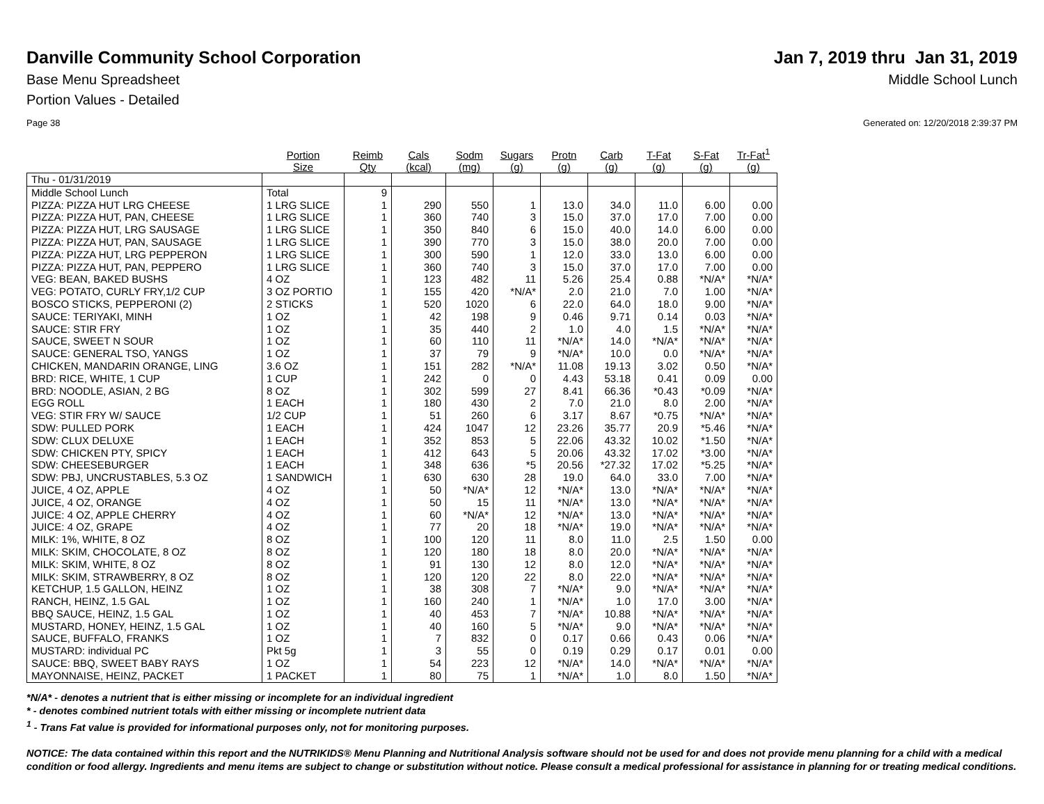Danville Community School Corporation
Jan 7, 2019 thru Jan 31, 2019
Base Menu Spreadsheet Middle School Lunch
Portion Values - Detailed
Page 38 Generated on: 12/20/2018 2:39:37 PM
| | Portion Size | Reimb Qty | Cals (kcal) | Sodm (mg) | Sugars (g) | Protn (g) | Carb (g) | T-Fat (g) | S-Fat (g) | Tr-Fat<sup>1</sup> (g) |
| --- | --- | --- | --- | --- | --- | --- | --- | --- | --- | --- |
| Thu - 01/31/2019 | | | | | | | | | | |
| Middle School Lunch | Total | 9 | | | | | | | | |
| PIZZA: PIZZA HUT LRG CHEESE | 1 LRG SLICE | 1 | 290 | 550 | 1 | 13.0 | 34.0 | 11.0 | 6.00 | 0.00 |
| PIZZA: PIZZA HUT, PAN, CHEESE | 1 LRG SLICE | 1 | 360 | 740 | 3 | 15.0 | 37.0 | 17.0 | 7.00 | 0.00 |
| PIZZA: PIZZA HUT, LRG SAUSAGE | 1 LRG SLICE | 1 | 350 | 840 | 6 | 15.0 | 40.0 | 14.0 | 6.00 | 0.00 |
| PIZZA: PIZZA HUT, PAN, SAUSAGE | 1 LRG SLICE | 1 | 390 | 770 | 3 | 15.0 | 38.0 | 20.0 | 7.00 | 0.00 |
| PIZZA: PIZZA HUT, LRG PEPPERON | 1 LRG SLICE | 1 | 300 | 590 | 1 | 12.0 | 33.0 | 13.0 | 6.00 | 0.00 |
| PIZZA: PIZZA HUT, PAN, PEPPERO | 1 LRG SLICE | 1 | 360 | 740 | 3 | 15.0 | 37.0 | 17.0 | 7.00 | 0.00 |
| VEG: BEAN, BAKED BUSHS | 4 OZ | 1 | 123 | 482 | 11 | 5.26 | 25.4 | 0.88 | *N/A* | *N/A* |
| VEG: POTATO, CURLY FRY,1/2 CUP | 3 OZ PORTIO | 1 | 155 | 420 | *N/A* | 2.0 | 21.0 | 7.0 | 1.00 | *N/A* |
| BOSCO STICKS, PEPPERONI (2) | 2 STICKS | 1 | 520 | 1020 | 6 | 22.0 | 64.0 | 18.0 | 9.00 | *N/A* |
| SAUCE: TERIYAKI, MINH | 1 OZ | 1 | 42 | 198 | 9 | 0.46 | 9.71 | 0.14 | 0.03 | *N/A* |
| SAUCE: STIR FRY | 1 OZ | 1 | 35 | 440 | 2 | 1.0 | 4.0 | 1.5 | *N/A* | *N/A* |
| SAUCE, SWEET N SOUR | 1 OZ | 1 | 60 | 110 | 11 | *N/A* | 14.0 | *N/A* | *N/A* | *N/A* |
| SAUCE: GENERAL TSO, YANGS | 1 OZ | 1 | 37 | 79 | 9 | *N/A* | 10.0 | 0.0 | *N/A* | *N/A* |
| CHICKEN, MANDARIN ORANGE, LING | 3.6 OZ | 1 | 151 | 282 | *N/A* | 11.08 | 19.13 | 3.02 | 0.50 | *N/A* |
| BRD: RICE, WHITE, 1 CUP | 1 CUP | 1 | 242 | 0 | 0 | 4.43 | 53.18 | 0.41 | 0.09 | 0.00 |
| BRD: NOODLE, ASIAN, 2 BG | 8 OZ | 1 | 302 | 599 | 27 | 8.41 | 66.36 | *0.43 | *0.09 | *N/A* |
| EGG ROLL | 1 EACH | 1 | 180 | 430 | 2 | 7.0 | 21.0 | 8.0 | 2.00 | *N/A* |
| VEG: STIR FRY W/ SAUCE | 1/2 CUP | 1 | 51 | 260 | 6 | 3.17 | 8.67 | *0.75 | *N/A* | *N/A* |
| SDW: PULLED PORK | 1 EACH | 1 | 424 | 1047 | 12 | 23.26 | 35.77 | 20.9 | *5.46 | *N/A* |
| SDW: CLUX DELUXE | 1 EACH | 1 | 352 | 853 | 5 | 22.06 | 43.32 | 10.02 | *1.50 | *N/A* |
| SDW: CHICKEN PTY, SPICY | 1 EACH | 1 | 412 | 643 | 5 | 20.06 | 43.32 | 17.02 | *3.00 | *N/A* |
| SDW: CHEESEBURGER | 1 EACH | 1 | 348 | 636 | *5 | 20.56 | *27.32 | 17.02 | *5.25 | *N/A* |
| SDW: PBJ, UNCRUSTABLES, 5.3 OZ | 1 SANDWICH | 1 | 630 | 630 | 28 | 19.0 | 64.0 | 33.0 | 7.00 | *N/A* |
| JUICE, 4 OZ, APPLE | 4 OZ | 1 | 50 | *N/A* | 12 | *N/A* | 13.0 | *N/A* | *N/A* | *N/A* |
| JUICE, 4 OZ, ORANGE | 4 OZ | 1 | 50 | 15 | 11 | *N/A* | 13.0 | *N/A* | *N/A* | *N/A* |
| JUICE: 4 OZ, APPLE CHERRY | 4 OZ | 1 | 60 | *N/A* | 12 | *N/A* | 13.0 | *N/A* | *N/A* | *N/A* |
| JUICE: 4 OZ, GRAPE | 4 OZ | 1 | 77 | 20 | 18 | *N/A* | 19.0 | *N/A* | *N/A* | *N/A* |
| MILK: 1%, WHITE, 8 OZ | 8 OZ | 1 | 100 | 120 | 11 | 8.0 | 11.0 | 2.5 | 1.50 | 0.00 |
| MILK: SKIM, CHOCOLATE, 8 OZ | 8 OZ | 1 | 120 | 180 | 18 | 8.0 | 20.0 | *N/A* | *N/A* | *N/A* |
| MILK: SKIM, WHITE, 8 OZ | 8 OZ | 1 | 91 | 130 | 12 | 8.0 | 12.0 | *N/A* | *N/A* | *N/A* |
| MILK: SKIM, STRAWBERRY, 8 OZ | 8 OZ | 1 | 120 | 120 | 22 | 8.0 | 22.0 | *N/A* | *N/A* | *N/A* |
| KETCHUP, 1.5 GALLON, HEINZ | 1 OZ | 1 | 38 | 308 | 7 | *N/A* | 9.0 | *N/A* | *N/A* | *N/A* |
| RANCH, HEINZ, 1.5 GAL | 1 OZ | 1 | 160 | 240 | 1 | *N/A* | 1.0 | 17.0 | 3.00 | *N/A* |
| BBQ SAUCE, HEINZ, 1.5 GAL | 1 OZ | 1 | 40 | 453 | 7 | *N/A* | 10.88 | *N/A* | *N/A* | *N/A* |
| MUSTARD, HONEY, HEINZ, 1.5 GAL | 1 OZ | 1 | 40 | 160 | 5 | *N/A* | 9.0 | *N/A* | *N/A* | *N/A* |
| SAUCE, BUFFALO, FRANKS | 1 OZ | 1 | 7 | 832 | 0 | 0.17 | 0.66 | 0.43 | 0.06 | *N/A* |
| MUSTARD: individual PC | Pkt 5g | 1 | 3 | 55 | 0 | 0.19 | 0.29 | 0.17 | 0.01 | 0.00 |
| SAUCE: BBQ, SWEET BABY RAYS | 1 OZ | 1 | 54 | 223 | 12 | *N/A* | 14.0 | *N/A* | *N/A* | *N/A* |
| MAYONNAISE, HEINZ, PACKET | 1 PACKET | 1 | 80 | 75 | 1 | *N/A* | 1.0 | 8.0 | 1.50 | *N/A* |
*N/A* - denotes a nutrient that is either missing or incomplete for an individual ingredient
* - denotes combined nutrient totals with either missing or incomplete nutrient data
<sup>1</sup> - Trans Fat value is provided for informational purposes only, not for monitoring purposes.
NOTICE: The data contained within this report and the NUTRIKIDS® Menu Planning and Nutritional Analysis software should not be used for and does not provide menu planning for a child with a medical condition or food allergy. Ingredients and menu items are subject to change or substitution without notice. Please consult a medical professional for assistance in planning for or treating medical conditions.